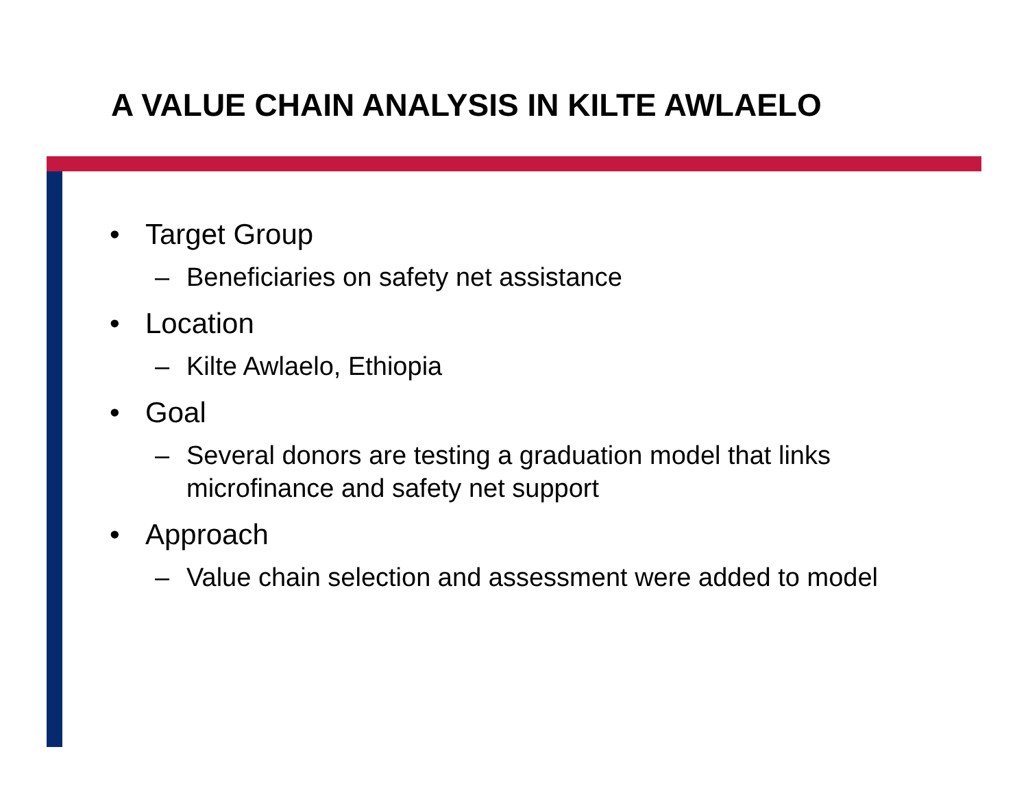A VALUE CHAIN ANALYSIS IN KILTE AWLAELO
• Target Group
– Beneficiaries on safety net assistance
• Location
– Kilte Awlaelo, Ethiopia
• Goal
– Several donors are testing a graduation model that links microfinance and safety net support
• Approach
– Value chain selection and assessment were added to model